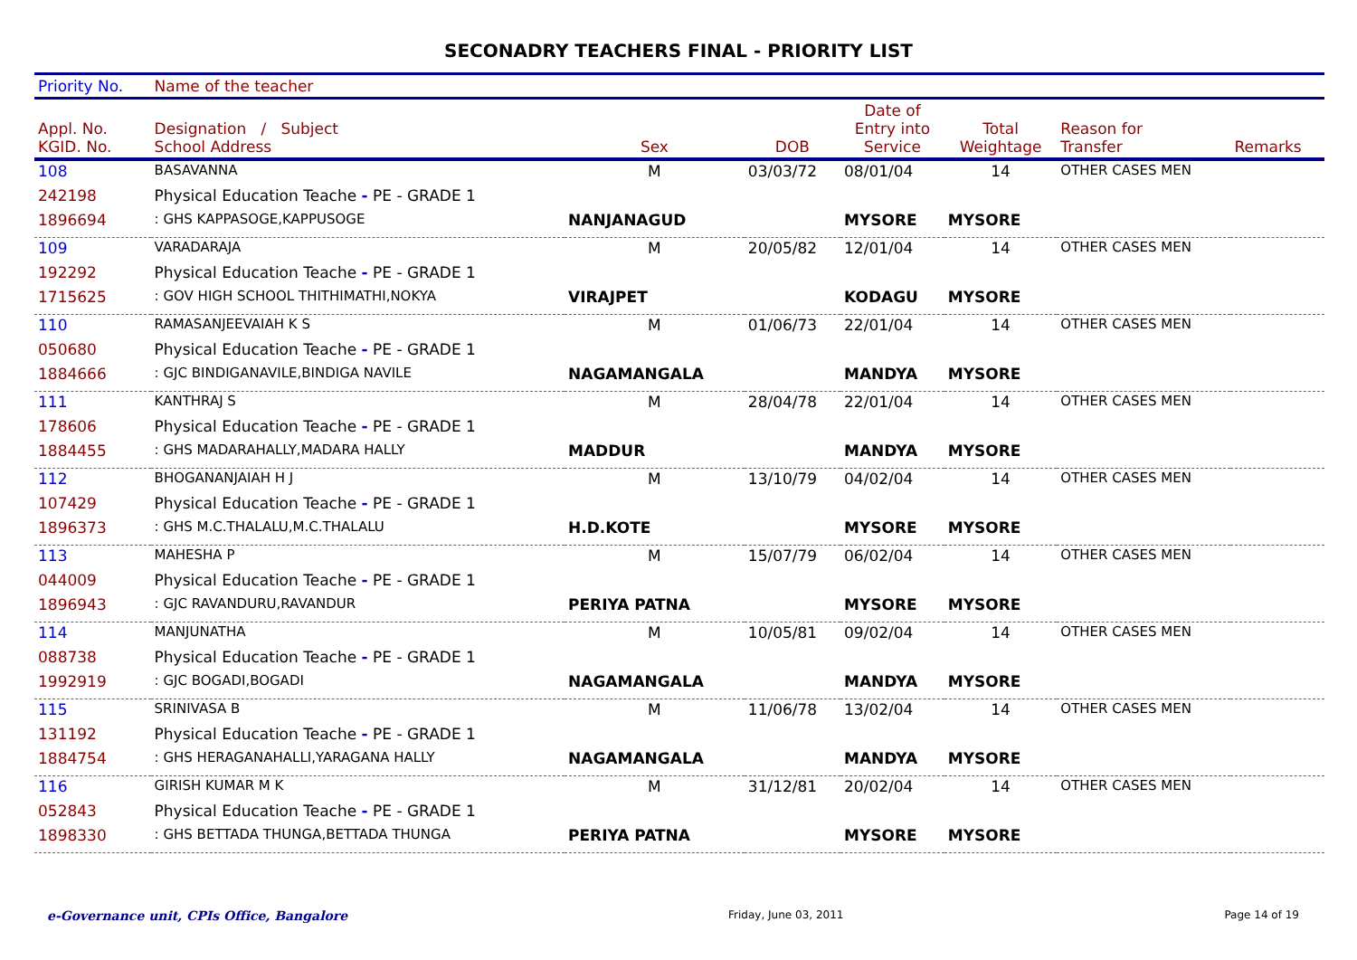SECONADRY TEACHERS FINAL - PRIORITY LIST
| Priority No. | Name of the teacher | | | | | | | |
| --- | --- | --- | --- | --- | --- | --- | --- | --- |
| Appl. No. KGID. No. | Designation / Subject School Address | | Sex | DOB | Date of Entry into Service | Total Weightage | Reason for Transfer | Remarks |
| 108 | BASAVANNA | | M | 03/03/72 | 08/01/04 | 14 | OTHER CASES MEN | |
| 242198 | Physical Education Teache - PE - GRADE 1 | | | | | | | |
| 1896694 | : GHS KAPPASOGE,KAPPUSOGE | NANJANAGUD | | | MYSORE | MYSORE | | |
| 109 | VARADARAJA | | M | 20/05/82 | 12/01/04 | 14 | OTHER CASES MEN | |
| 192292 | Physical Education Teache - PE - GRADE 1 | | | | | | | |
| 1715625 | : GOV HIGH SCHOOL THITHIMATHI,NOKYA | VIRAJPET | | | KODAGU | MYSORE | | |
| 110 | RAMASANJEEVAIAH K S | | M | 01/06/73 | 22/01/04 | 14 | OTHER CASES MEN | |
| 050680 | Physical Education Teache - PE - GRADE 1 | | | | | | | |
| 1884666 | : GJC BINDIGANAVILE,BINDIGA NAVILE | NAGAMANGALA | | | MANDYA | MYSORE | | |
| 111 | KANTHRAJ S | | M | 28/04/78 | 22/01/04 | 14 | OTHER CASES MEN | |
| 178606 | Physical Education Teache - PE - GRADE 1 | | | | | | | |
| 1884455 | : GHS MADARAHALLY,MADARA HALLY | MADDUR | | | MANDYA | MYSORE | | |
| 112 | BHOGANANJAIAH H J | | M | 13/10/79 | 04/02/04 | 14 | OTHER CASES MEN | |
| 107429 | Physical Education Teache - PE - GRADE 1 | | | | | | | |
| 1896373 | : GHS M.C.THALALU,M.C.THALALU | H.D.KOTE | | | MYSORE | MYSORE | | |
| 113 | MAHESHA P | | M | 15/07/79 | 06/02/04 | 14 | OTHER CASES MEN | |
| 044009 | Physical Education Teache - PE - GRADE 1 | | | | | | | |
| 1896943 | : GJC RAVANDURU,RAVANDUR | PERIYA PATNA | | | MYSORE | MYSORE | | |
| 114 | MANJUNATHA | | M | 10/05/81 | 09/02/04 | 14 | OTHER CASES MEN | |
| 088738 | Physical Education Teache - PE - GRADE 1 | | | | | | | |
| 1992919 | : GJC BOGADI,BOGADI | NAGAMANGALA | | | MANDYA | MYSORE | | |
| 115 | SRINIVASA B | | M | 11/06/78 | 13/02/04 | 14 | OTHER CASES MEN | |
| 131192 | Physical Education Teache - PE - GRADE 1 | | | | | | | |
| 1884754 | : GHS HERAGANAHALLI,YARAGANA HALLY | NAGAMANGALA | | | MANDYA | MYSORE | | |
| 116 | GIRISH KUMAR M K | | M | 31/12/81 | 20/02/04 | 14 | OTHER CASES MEN | |
| 052843 | Physical Education Teache - PE - GRADE 1 | | | | | | | |
| 1898330 | : GHS BETTADA THUNGA,BETTADA THUNGA | PERIYA PATNA | | | MYSORE | MYSORE | | |
e-Governance unit, CPIs Office, Bangalore Friday, June 03, 2011 Page 14 of 19